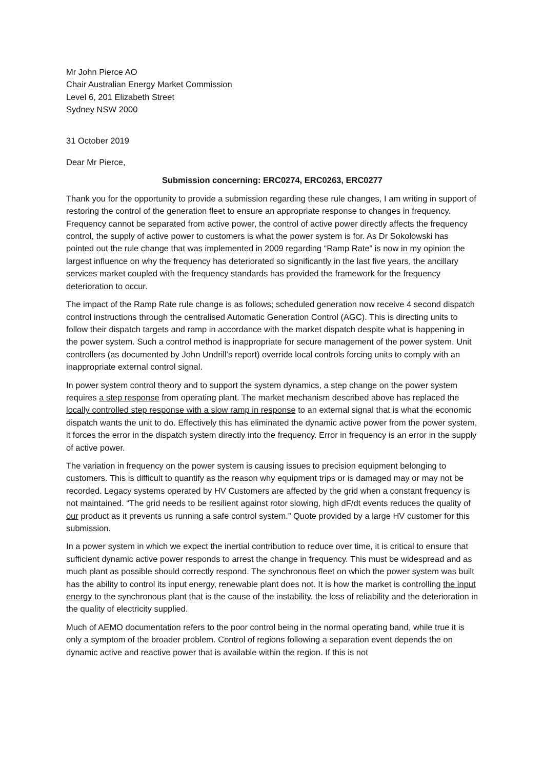Mr John Pierce AO
Chair Australian Energy Market Commission
Level 6, 201 Elizabeth Street
Sydney NSW 2000
31 October 2019
Dear Mr Pierce,
Submission concerning: ERC0274, ERC0263, ERC0277
Thank you for the opportunity to provide a submission regarding these rule changes, I am writing in support of restoring the control of the generation fleet to ensure an appropriate response to changes in frequency. Frequency cannot be separated from active power, the control of active power directly affects the frequency control, the supply of active power to customers is what the power system is for. As Dr Sokolowski has pointed out the rule change that was implemented in 2009 regarding “Ramp Rate” is now in my opinion the largest influence on why the frequency has deteriorated so significantly in the last five years, the ancillary services market coupled with the frequency standards has provided the framework for the frequency deterioration to occur.
The impact of the Ramp Rate rule change is as follows; scheduled generation now receive 4 second dispatch control instructions through the centralised Automatic Generation Control (AGC). This is directing units to follow their dispatch targets and ramp in accordance with the market dispatch despite what is happening in the power system. Such a control method is inappropriate for secure management of the power system. Unit controllers (as documented by John Undrill’s report) override local controls forcing units to comply with an inappropriate external control signal.
In power system control theory and to support the system dynamics, a step change on the power system requires a step response from operating plant. The market mechanism described above has replaced the locally controlled step response with a slow ramp in response to an external signal that is what the economic dispatch wants the unit to do. Effectively this has eliminated the dynamic active power from the power system, it forces the error in the dispatch system directly into the frequency. Error in frequency is an error in the supply of active power.
The variation in frequency on the power system is causing issues to precision equipment belonging to customers. This is difficult to quantify as the reason why equipment trips or is damaged may or may not be recorded. Legacy systems operated by HV Customers are affected by the grid when a constant frequency is not maintained. “The grid needs to be resilient against rotor slowing, high dF/dt events reduces the quality of our product as it prevents us running a safe control system.” Quote provided by a large HV customer for this submission.
In a power system in which we expect the inertial contribution to reduce over time, it is critical to ensure that sufficient dynamic active power responds to arrest the change in frequency. This must be widespread and as much plant as possible should correctly respond. The synchronous fleet on which the power system was built has the ability to control its input energy, renewable plant does not. It is how the market is controlling the input energy to the synchronous plant that is the cause of the instability, the loss of reliability and the deterioration in the quality of electricity supplied.
Much of AEMO documentation refers to the poor control being in the normal operating band, while true it is only a symptom of the broader problem. Control of regions following a separation event depends the on dynamic active and reactive power that is available within the region. If this is not